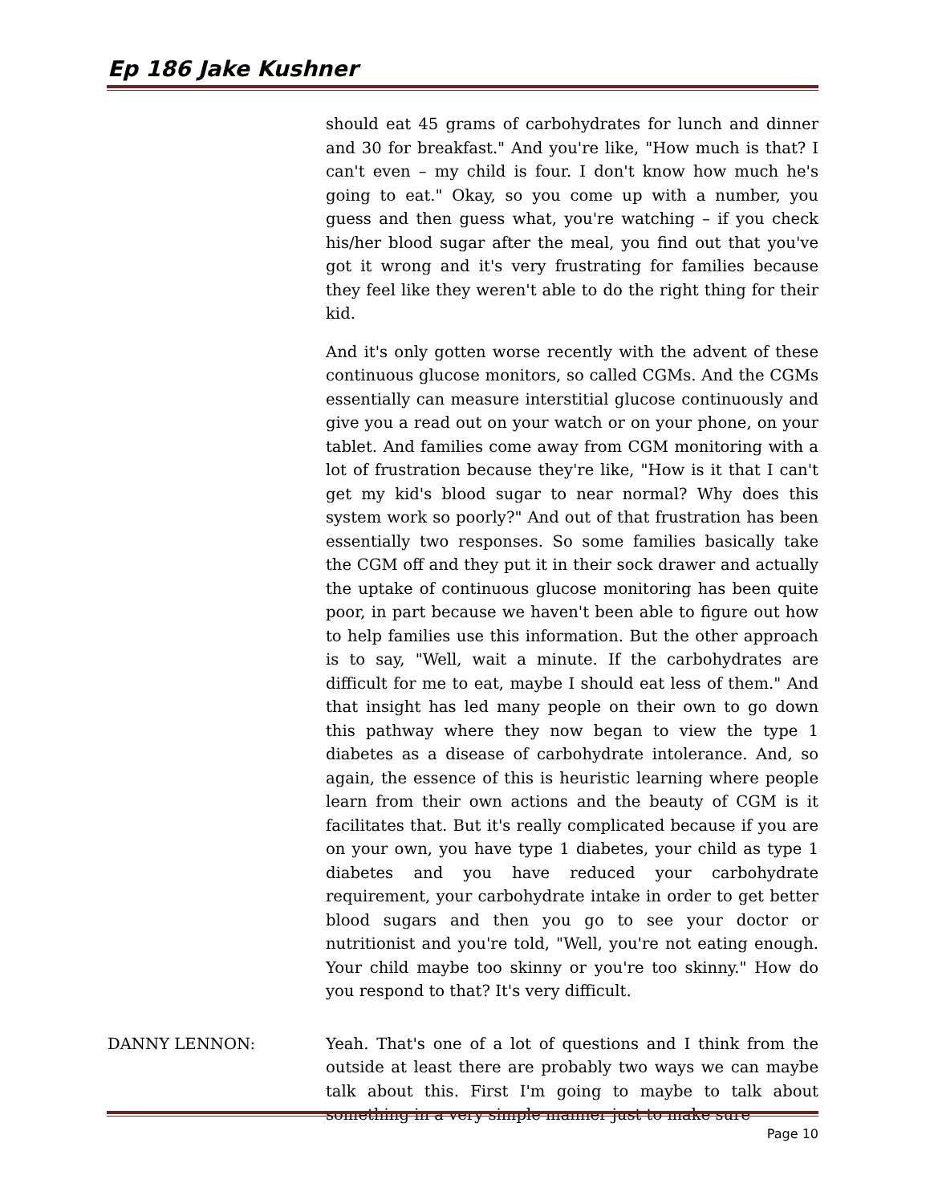Ep 186 Jake Kushner
should eat 45 grams of carbohydrates for lunch and dinner and 30 for breakfast." And you're like, "How much is that? I can't even – my child is four. I don't know how much he's going to eat." Okay, so you come up with a number, you guess and then guess what, you're watching – if you check his/her blood sugar after the meal, you find out that you've got it wrong and it's very frustrating for families because they feel like they weren't able to do the right thing for their kid.
And it's only gotten worse recently with the advent of these continuous glucose monitors, so called CGMs. And the CGMs essentially can measure interstitial glucose continuously and give you a read out on your watch or on your phone, on your tablet. And families come away from CGM monitoring with a lot of frustration because they're like, "How is it that I can't get my kid's blood sugar to near normal? Why does this system work so poorly?" And out of that frustration has been essentially two responses. So some families basically take the CGM off and they put it in their sock drawer and actually the uptake of continuous glucose monitoring has been quite poor, in part because we haven't been able to figure out how to help families use this information. But the other approach is to say, "Well, wait a minute. If the carbohydrates are difficult for me to eat, maybe I should eat less of them." And that insight has led many people on their own to go down this pathway where they now began to view the type 1 diabetes as a disease of carbohydrate intolerance. And, so again, the essence of this is heuristic learning where people learn from their own actions and the beauty of CGM is it facilitates that. But it's really complicated because if you are on your own, you have type 1 diabetes, your child as type 1 diabetes and you have reduced your carbohydrate requirement, your carbohydrate intake in order to get better blood sugars and then you go to see your doctor or nutritionist and you're told, "Well, you're not eating enough. Your child maybe too skinny or you're too skinny." How do you respond to that? It's very difficult.
DANNY LENNON: Yeah. That's one of a lot of questions and I think from the outside at least there are probably two ways we can maybe talk about this. First I'm going to maybe to talk about something in a very simple manner just to make sure
Page 10